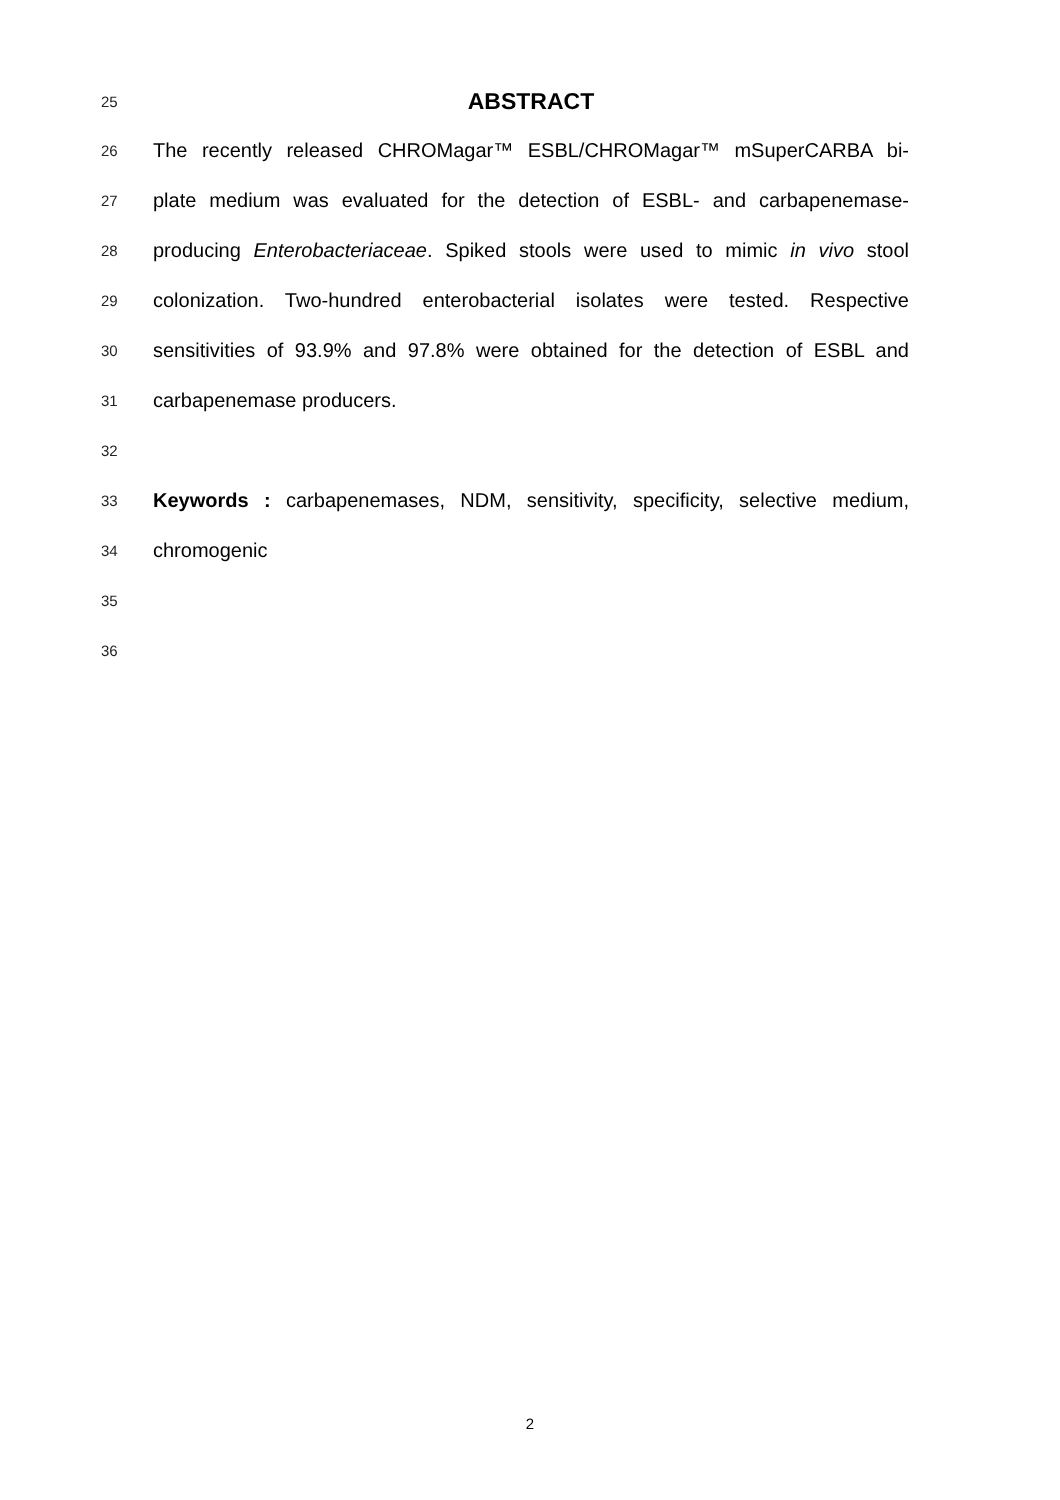25 ABSTRACT
26 The recently released CHROMagar™ ESBL/CHROMagar™ mSuperCARBA bi-
27 plate medium was evaluated for the detection of ESBL- and carbapenemase-
28 producing Enterobacteriaceae. Spiked stools were used to mimic in vivo stool
29 colonization. Two-hundred enterobacterial isolates were tested. Respective
30 sensitivities of 93.9% and 97.8% were obtained for the detection of ESBL and
31 carbapenemase producers.
32
33 Keywords : carbapenemases, NDM, sensitivity, specificity, selective medium,
34 chromogenic
35
36
2